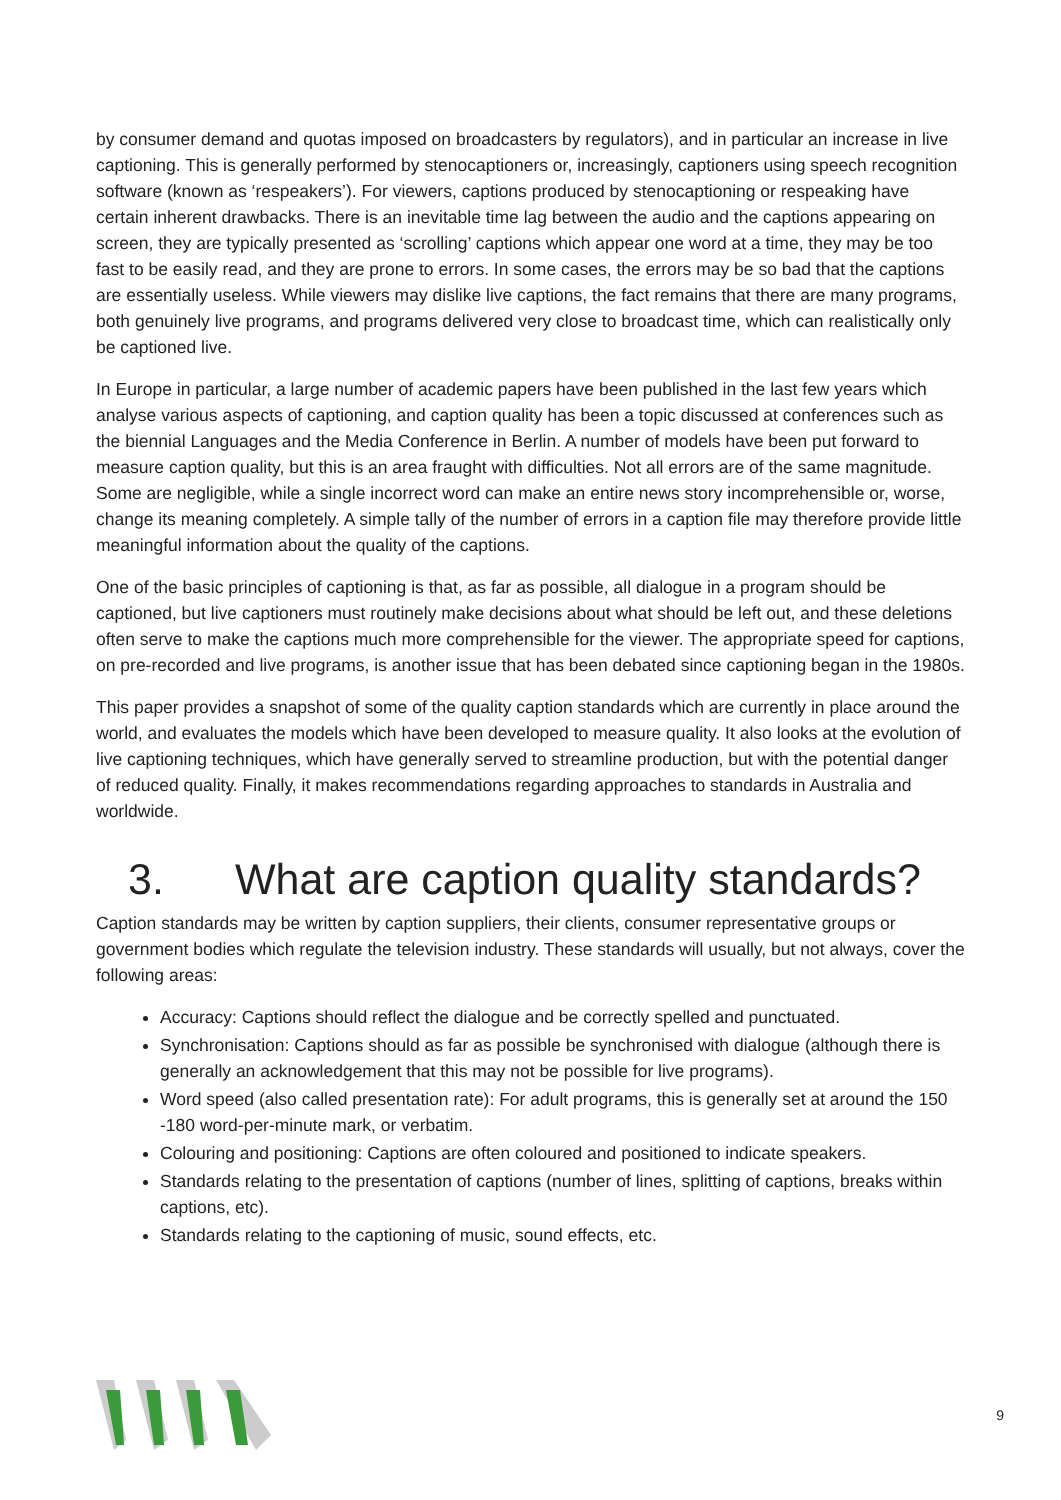by consumer demand and quotas imposed on broadcasters by regulators), and in particular an increase in live captioning. This is generally performed by stenocaptioners or, increasingly, captioners using speech recognition software (known as ‘respeakers’). For viewers, captions produced by stenocaptioning or respeaking have certain inherent drawbacks. There is an inevitable time lag between the audio and the captions appearing on screen, they are typically presented as ‘scrolling’ captions which appear one word at a time, they may be too fast to be easily read, and they are prone to errors. In some cases, the errors may be so bad that the captions are essentially useless. While viewers may dislike live captions, the fact remains that there are many programs, both genuinely live programs, and programs delivered very close to broadcast time, which can realistically only be captioned live.
In Europe in particular, a large number of academic papers have been published in the last few years which analyse various aspects of captioning, and caption quality has been a topic discussed at conferences such as the biennial Languages and the Media Conference in Berlin. A number of models have been put forward to measure caption quality, but this is an area fraught with difficulties. Not all errors are of the same magnitude. Some are negligible, while a single incorrect word can make an entire news story incomprehensible or, worse, change its meaning completely. A simple tally of the number of errors in a caption file may therefore provide little meaningful information about the quality of the captions.
One of the basic principles of captioning is that, as far as possible, all dialogue in a program should be captioned, but live captioners must routinely make decisions about what should be left out, and these deletions often serve to make the captions much more comprehensible for the viewer. The appropriate speed for captions, on pre-recorded and live programs, is another issue that has been debated since captioning began in the 1980s.
This paper provides a snapshot of some of the quality caption standards which are currently in place around the world, and evaluates the models which have been developed to measure quality. It also looks at the evolution of live captioning techniques, which have generally served to streamline production, but with the potential danger of reduced quality. Finally, it makes recommendations regarding approaches to standards in Australia and worldwide.
3. What are caption quality standards?
Caption standards may be written by caption suppliers, their clients, consumer representative groups or government bodies which regulate the television industry. These standards will usually, but not always, cover the following areas:
Accuracy: Captions should reflect the dialogue and be correctly spelled and punctuated.
Synchronisation: Captions should as far as possible be synchronised with dialogue (although there is generally an acknowledgement that this may not be possible for live programs).
Word speed (also called presentation rate): For adult programs, this is generally set at around the 150 -180 word-per-minute mark, or verbatim.
Colouring and positioning: Captions are often coloured and positioned to indicate speakers.
Standards relating to the presentation of captions (number of lines, splitting of captions, breaks within captions, etc).
Standards relating to the captioning of music, sound effects, etc.
9